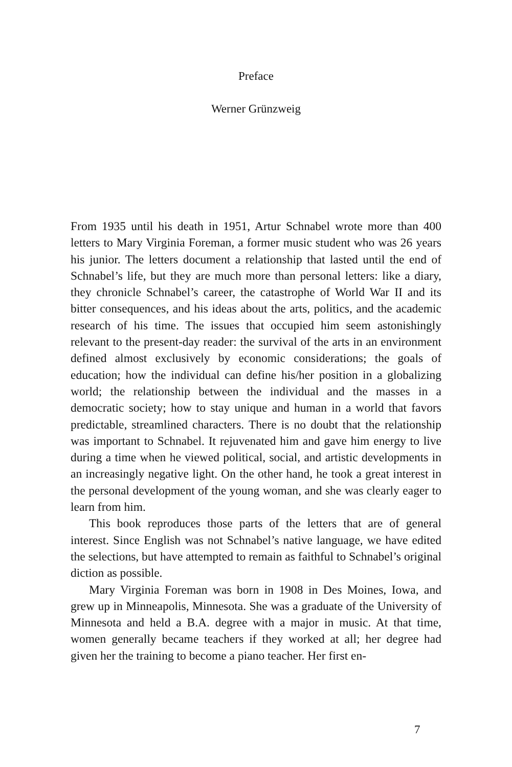Preface
Werner Grünzweig
From 1935 until his death in 1951, Artur Schnabel wrote more than 400 letters to Mary Virginia Foreman, a former music student who was 26 years his junior. The letters document a relationship that lasted until the end of Schnabel’s life, but they are much more than personal letters: like a diary, they chronicle Schnabel’s career, the catastrophe of World War II and its bitter consequences, and his ideas about the arts, politics, and the academic research of his time. The issues that occupied him seem astonishingly relevant to the present-day reader: the survival of the arts in an environment defined almost exclusively by economic considerations; the goals of education; how the individual can define his/her position in a globalizing world; the relationship between the individual and the masses in a democratic society; how to stay unique and human in a world that favors predictable, streamlined characters. There is no doubt that the relationship was important to Schnabel. It rejuvenated him and gave him energy to live during a time when he viewed political, social, and artistic developments in an increasingly negative light. On the other hand, he took a great interest in the personal development of the young woman, and she was clearly eager to learn from him.
This book reproduces those parts of the letters that are of general interest. Since English was not Schnabel’s native language, we have edited the selections, but have attempted to remain as faithful to Schnabel’s original diction as possible.
Mary Virginia Foreman was born in 1908 in Des Moines, Iowa, and grew up in Minneapolis, Minnesota. She was a graduate of the University of Minnesota and held a B.A. degree with a major in music. At that time, women generally became teachers if they worked at all; her degree had given her the training to become a piano teacher. Her first en-
7